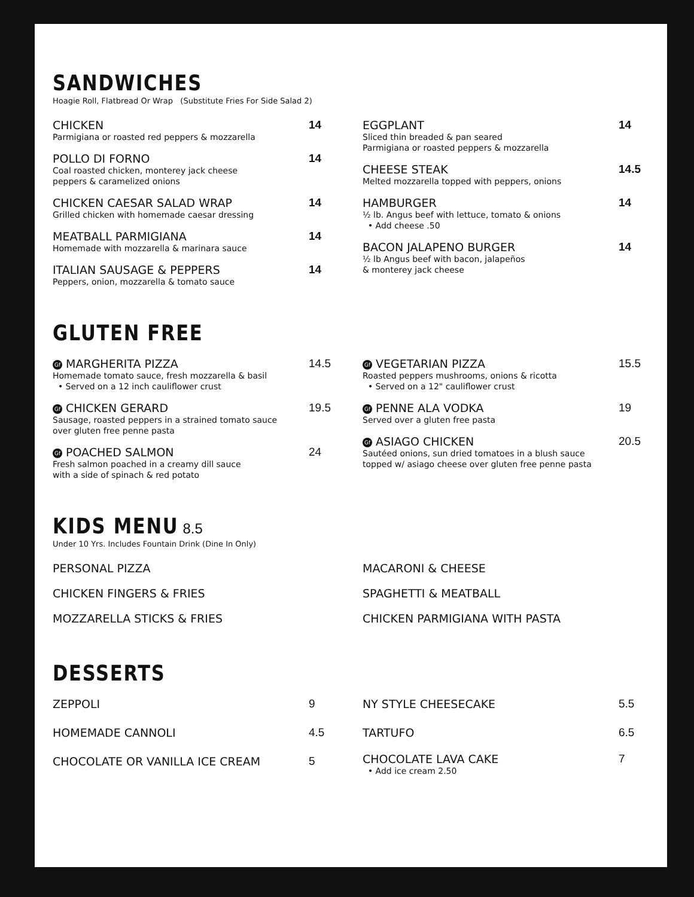SANDWICHES
Hoagie Roll, Flatbread Or Wrap (Substitute Fries For Side Salad 2)
CHICKEN
Parmigiana or roasted red peppers & mozzarella
14
POLLO DI FORNO
Coal roasted chicken, monterey jack cheese
peppers & caramelized onions
14
CHICKEN CAESAR SALAD WRAP
Grilled chicken with homemade caesar dressing
14
MEATBALL PARMIGIANA
Homemade with mozzarella & marinara sauce
14
ITALIAN SAUSAGE & PEPPERS
Peppers, onion, mozzarella & tomato sauce
14
EGGPLANT
Sliced thin breaded & pan seared
Parmigiana or roasted peppers & mozzarella
14
CHEESE STEAK
Melted mozzarella topped with peppers, onions
14.5
HAMBURGER
½ lb. Angus beef with lettuce, tomato & onions
• Add cheese .50
14
BACON JALAPENO BURGER
½ lb Angus beef with bacon, jalapeños
& monterey jack cheese
14
GLUTEN FREE
Gf MARGHERITA PIZZA
Homemade tomato sauce, fresh mozzarella & basil
• Served on a 12 inch cauliflower crust
14.5
Gf CHICKEN GERARD
Sausage, roasted peppers in a strained tomato sauce
over gluten free penne pasta
19.5
Gf POACHED SALMON
Fresh salmon poached in a creamy dill sauce
with a side of spinach & red potato
24
Gf VEGETARIAN PIZZA
Roasted peppers mushrooms, onions & ricotta
• Served on a 12" cauliflower crust
15.5
Gf PENNE ALA VODKA
Served over a gluten free pasta
19
Gf ASIAGO CHICKEN
Sautéed onions, sun dried tomatoes in a blush sauce
topped w/ asiago cheese over gluten free penne pasta
20.5
KIDS MENU
8.5
Under 10 Yrs. Includes Fountain Drink (Dine In Only)
PERSONAL PIZZA
CHICKEN FINGERS & FRIES
MOZZARELLA STICKS & FRIES
MACARONI & CHEESE
SPAGHETTI & MEATBALL
CHICKEN PARMIGIANA WITH PASTA
DESSERTS
ZEPPOLI 9
HOMEMADE CANNOLI 4.5
CHOCOLATE OR VANILLA ICE CREAM 5
NY STYLE CHEESECAKE 5.5
TARTUFO 6.5
CHOCOLATE LAVA CAKE
• Add ice cream 2.50
7